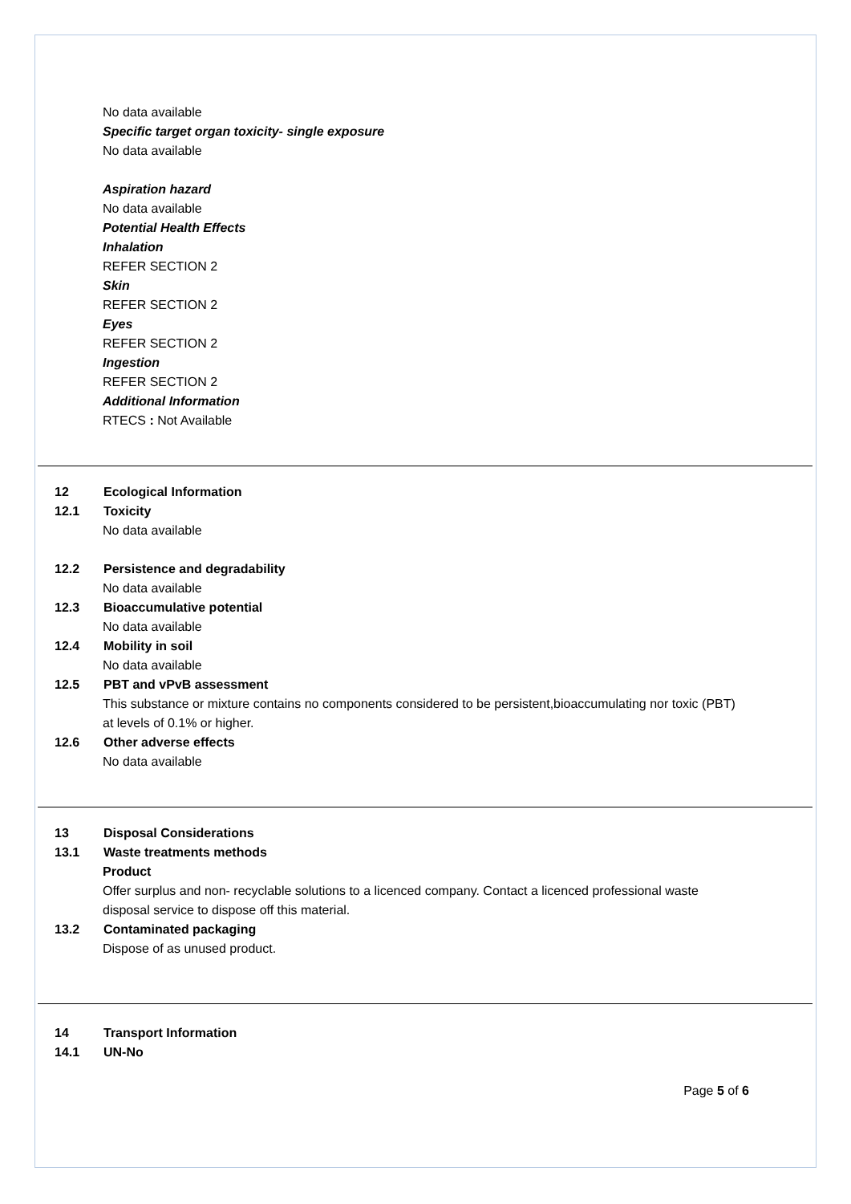No data available
Specific target organ toxicity- single exposure
No data available
Aspiration hazard
No data available
Potential Health Effects
Inhalation
REFER SECTION 2
Skin
REFER SECTION 2
Eyes
REFER SECTION 2
Ingestion
REFER SECTION 2
Additional Information
RTECS : Not Available
12 Ecological Information
12.1 Toxicity
No data available
12.2 Persistence and degradability
No data available
12.3 Bioaccumulative potential
No data available
12.4 Mobility in soil
No data available
12.5 PBT and vPvB assessment
This substance or mixture contains no components considered to be persistent,bioaccumulating nor toxic (PBT) at levels of 0.1% or higher.
12.6 Other adverse effects
No data available
13 Disposal Considerations
13.1 Waste treatments methods
Product
Offer surplus and non- recyclable solutions to a licenced company. Contact a licenced professional waste disposal service to dispose off this material.
13.2 Contaminated packaging
Dispose of as unused product.
14 Transport Information
14.1 UN-No
Page 5 of 6